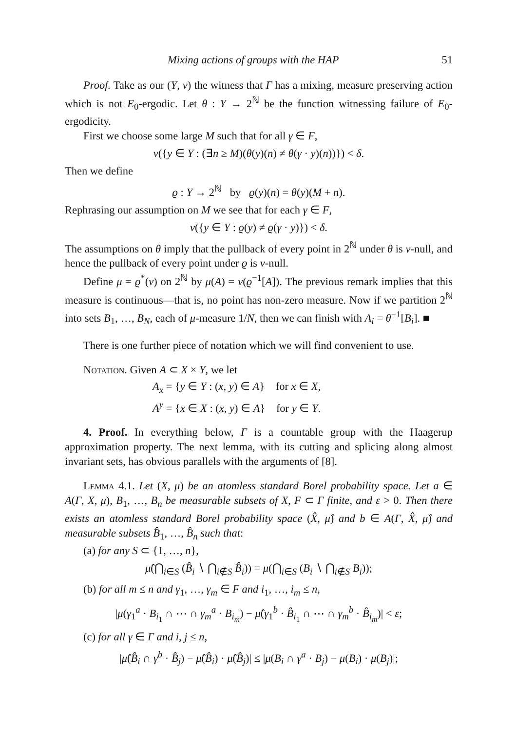Mixing actions of groups with the HAP 51
Proof. Take as our (Y, ν) the witness that Γ has a mixing, measure preserving action which is not E<sub>0</sub>-ergodic. Let θ : Y → 2<sup>ℕ</sup> be the function witnessing failure of E<sub>0</sub>-ergodicity.
First we choose some large M such that for all γ ∈ F,
ν({y ∈ Y : (∃n ≥ M)(θ(y)(n) ≠ θ(γ · y)(n))}) < δ.
Then we define
ϱ : Y → 2<sup>ℕ</sup> by ϱ(y)(n) = θ(y)(M + n).
Rephrasing our assumption on M we see that for each γ ∈ F,
ν({y ∈ Y : ϱ(y) ≠ ϱ(γ · y)}) < δ.
The assumptions on θ imply that the pullback of every point in 2<sup>ℕ</sup> under θ is ν-null, and hence the pullback of every point under ϱ is ν-null.
Define μ = ϱ<sup>*</sup>(ν) on 2<sup>ℕ</sup> by μ(A) = ν(ϱ<sup>−1</sup>[A]). The previous remark implies that this measure is continuous—that is, no point has non-zero measure. Now if we partition 2<sup>ℕ</sup> into sets B<sub>1</sub>, …, B<sub>N</sub>, each of μ-measure 1/N, then we can finish with A<sub>i</sub> = θ<sup>−1</sup>[B<sub>i</sub>]. ■
There is one further piece of notation which we will find convenient to use.
Notation. Given A ⊂ X × Y, we let
A<sub>x</sub> = {y ∈ Y : (x, y) ∈ A} for x ∈ X,
A<sup>y</sup> = {x ∈ X : (x, y) ∈ A} for y ∈ Y.
4. Proof. In everything below, Γ is a countable group with the Haagerup approximation property. The next lemma, with its cutting and splicing along almost invariant sets, has obvious parallels with the arguments of [8].
Lemma 4.1. Let (X, μ) be an atomless standard Borel probability space. Let a ∈ A(Γ, X, μ), B<sub>1</sub>, …, B<sub>n</sub> be measurable subsets of X, F ⊂ Γ finite, and ε > 0. Then there exists an atomless standard Borel probability space (X̂, μ̂) and b ∈ A(Γ, X̂, μ̂) and measurable subsets B̂<sub>1</sub>, …, B̂<sub>n</sub> such that:
(a) for any S ⊂ {1, …, n},
μ̂(⋂<sub>i∈S</sub> (B̂<sub>i</sub> ∖ ⋂<sub>i∉S</sub> B̂<sub>i</sub>)) = μ(⋂<sub>i∈S</sub> (B<sub>i</sub> ∖ ⋂<sub>i∉S</sub> B<sub>i</sub>));
(b) for all m ≤ n and γ<sub>1</sub>, …, γ<sub>m</sub> ∈ F and i<sub>1</sub>, …, i<sub>m</sub> ≤ n,
|μ(γ<sub>1</sub><sup>a</sup> · B<sub>i<sub>1</sub></sub> ∩ ⋯ ∩ γ<sub>m</sub><sup>a</sup> · B<sub>i<sub>m</sub></sub>) − μ̂(γ<sub>1</sub><sup>b</sup> · B̂<sub>i<sub>1</sub></sub> ∩ ⋯ ∩ γ<sub>m</sub><sup>b</sup> · B̂<sub>i<sub>m</sub></sub>)| < ε;
(c) for all γ ∈ Γ and i, j ≤ n,
|μ̂(B̂<sub>i</sub> ∩ γ<sup>b</sup> · B̂<sub>j</sub>) − μ̂(B̂<sub>i</sub>) · μ̂(B̂<sub>j</sub>)| ≤ |μ(B<sub>i</sub> ∩ γ<sup>a</sup> · B<sub>j</sub>) − μ(B<sub>i</sub>) · μ(B<sub>j</sub>)|;